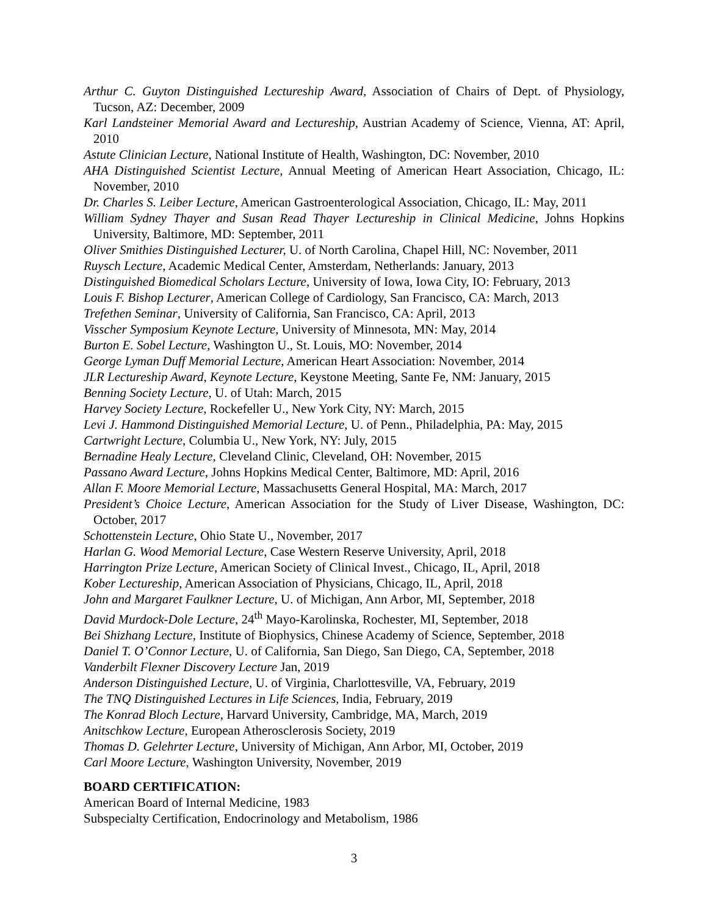Arthur C. Guyton Distinguished Lectureship Award, Association of Chairs of Dept. of Physiology, Tucson, AZ: December, 2009
Karl Landsteiner Memorial Award and Lectureship, Austrian Academy of Science, Vienna, AT: April, 2010
Astute Clinician Lecture, National Institute of Health, Washington, DC: November, 2010
AHA Distinguished Scientist Lecture, Annual Meeting of American Heart Association, Chicago, IL: November, 2010
Dr. Charles S. Leiber Lecture, American Gastroenterological Association, Chicago, IL: May, 2011
William Sydney Thayer and Susan Read Thayer Lectureship in Clinical Medicine, Johns Hopkins University, Baltimore, MD: September, 2011
Oliver Smithies Distinguished Lecturer, U. of North Carolina, Chapel Hill, NC: November, 2011
Ruysch Lecture, Academic Medical Center, Amsterdam, Netherlands: January, 2013
Distinguished Biomedical Scholars Lecture, University of Iowa, Iowa City, IO: February, 2013
Louis F. Bishop Lecturer, American College of Cardiology, San Francisco, CA: March, 2013
Trefethen Seminar, University of California, San Francisco, CA: April, 2013
Visscher Symposium Keynote Lecture, University of Minnesota, MN: May, 2014
Burton E. Sobel Lecture, Washington U., St. Louis, MO: November, 2014
George Lyman Duff Memorial Lecture, American Heart Association: November, 2014
JLR Lectureship Award, Keynote Lecture, Keystone Meeting, Sante Fe, NM: January, 2015
Benning Society Lecture, U. of Utah: March, 2015
Harvey Society Lecture, Rockefeller U., New York City, NY: March, 2015
Levi J. Hammond Distinguished Memorial Lecture, U. of Penn., Philadelphia, PA: May, 2015
Cartwright Lecture, Columbia U., New York, NY: July, 2015
Bernadine Healy Lecture, Cleveland Clinic, Cleveland, OH: November, 2015
Passano Award Lecture, Johns Hopkins Medical Center, Baltimore, MD: April, 2016
Allan F. Moore Memorial Lecture, Massachusetts General Hospital, MA: March, 2017
President’s Choice Lecture, American Association for the Study of Liver Disease, Washington, DC: October, 2017
Schottenstein Lecture, Ohio State U., November, 2017
Harlan G. Wood Memorial Lecture, Case Western Reserve University, April, 2018
Harrington Prize Lecture, American Society of Clinical Invest., Chicago, IL, April, 2018
Kober Lectureship, American Association of Physicians, Chicago, IL, April, 2018
John and Margaret Faulkner Lecture, U. of Michigan, Ann Arbor, MI, September, 2018
David Murdock-Dole Lecture, 24<sup>th</sup> Mayo-Karolinska, Rochester, MI, September, 2018
Bei Shizhang Lecture, Institute of Biophysics, Chinese Academy of Science, September, 2018
Daniel T. O’Connor Lecture, U. of California, San Diego, San Diego, CA, September, 2018
Vanderbilt Flexner Discovery Lecture Jan, 2019
Anderson Distinguished Lecture, U. of Virginia, Charlottesville, VA, February, 2019
The TNQ Distinguished Lectures in Life Sciences, India, February, 2019
The Konrad Bloch Lecture, Harvard University, Cambridge, MA, March, 2019
Anitschkow Lecture, European Atherosclerosis Society, 2019
Thomas D. Gelehrter Lecture, University of Michigan, Ann Arbor, MI, October, 2019
Carl Moore Lecture, Washington University, November, 2019
BOARD CERTIFICATION:
American Board of Internal Medicine, 1983
Subspecialty Certification, Endocrinology and Metabolism, 1986
3